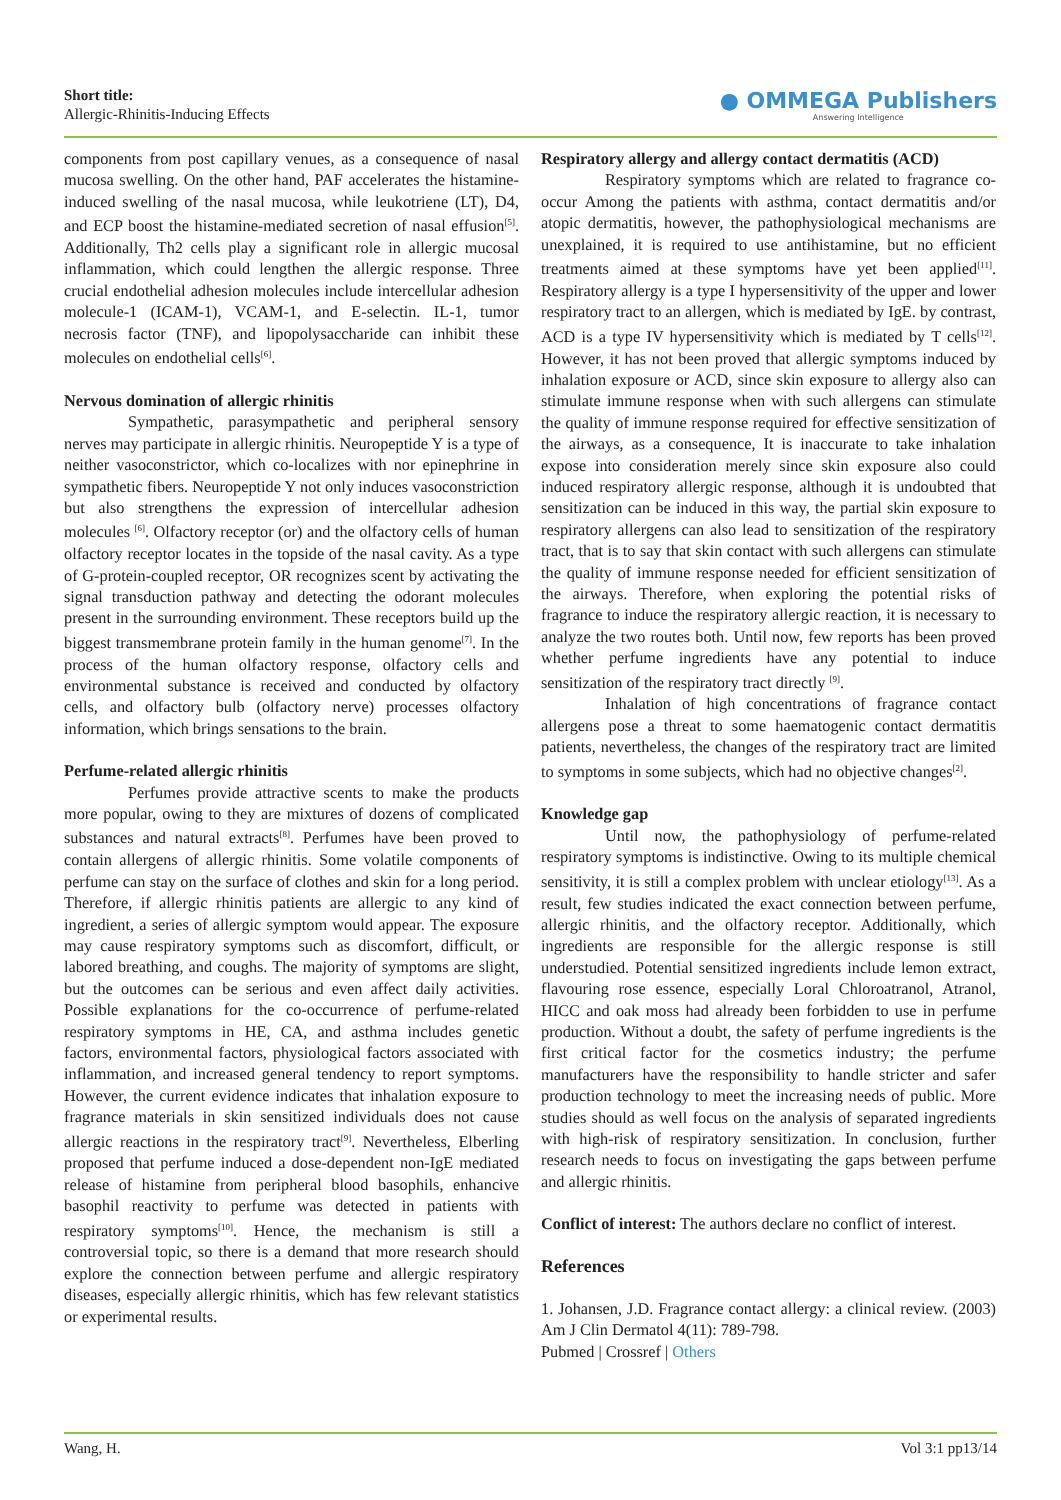Short title:
Allergic-Rhinitis-Inducing Effects
● OMMEGA Publishers
Answering Intelligence
components from post capillary venues, as a consequence of nasal mucosa swelling. On the other hand, PAF accelerates the histamine-induced swelling of the nasal mucosa, while leukotriene (LT), D4, and ECP boost the histamine-mediated secretion of nasal effusion<sup>[5]</sup>. Additionally, Th2 cells play a significant role in allergic mucosal inflammation, which could lengthen the allergic response. Three crucial endothelial adhesion molecules include intercellular adhesion molecule-1 (ICAM-1), VCAM-1, and E-selectin. IL-1, tumor necrosis factor (TNF), and lipopolysaccharide can inhibit these molecules on endothelial cells<sup>[6]</sup>.
Nervous domination of allergic rhinitis
Sympathetic, parasympathetic and peripheral sensory nerves may participate in allergic rhinitis. Neuropeptide Y is a type of neither vasoconstrictor, which co-localizes with nor epinephrine in sympathetic fibers. Neuropeptide Y not only induces vasoconstriction but also strengthens the expression of intercellular adhesion molecules <sup>[6]</sup>. Olfactory receptor (or) and the olfactory cells of human olfactory receptor locates in the topside of the nasal cavity. As a type of G-protein-coupled receptor, OR recognizes scent by activating the signal transduction pathway and detecting the odorant molecules present in the surrounding environment. These receptors build up the biggest transmembrane protein family in the human genome<sup>[7]</sup>. In the process of the human olfactory response, olfactory cells and environmental substance is received and conducted by olfactory cells, and olfactory bulb (olfactory nerve) processes olfactory information, which brings sensations to the brain.
Perfume-related allergic rhinitis
Perfumes provide attractive scents to make the products more popular, owing to they are mixtures of dozens of complicated substances and natural extracts<sup>[8]</sup>. Perfumes have been proved to contain allergens of allergic rhinitis. Some volatile components of perfume can stay on the surface of clothes and skin for a long period. Therefore, if allergic rhinitis patients are allergic to any kind of ingredient, a series of allergic symptom would appear. The exposure may cause respiratory symptoms such as discomfort, difficult, or labored breathing, and coughs. The majority of symptoms are slight, but the outcomes can be serious and even affect daily activities. Possible explanations for the co-occurrence of perfume-related respiratory symptoms in HE, CA, and asthma includes genetic factors, environmental factors, physiological factors associated with inflammation, and increased general tendency to report symptoms. However, the current evidence indicates that inhalation exposure to fragrance materials in skin sensitized individuals does not cause allergic reactions in the respiratory tract<sup>[9]</sup>. Nevertheless, Elberling proposed that perfume induced a dose-dependent non-IgE mediated release of histamine from peripheral blood basophils, enhancive basophil reactivity to perfume was detected in patients with respiratory symptoms<sup>[10]</sup>. Hence, the mechanism is still a controversial topic, so there is a demand that more research should explore the connection between perfume and allergic respiratory diseases, especially allergic rhinitis, which has few relevant statistics or experimental results.
Respiratory allergy and allergy contact dermatitis (ACD)
Respiratory symptoms which are related to fragrance co-occur Among the patients with asthma, contact dermatitis and/or atopic dermatitis, however, the pathophysiological mechanisms are unexplained, it is required to use antihistamine, but no efficient treatments aimed at these symptoms have yet been applied<sup>[11]</sup>. Respiratory allergy is a type I hypersensitivity of the upper and lower respiratory tract to an allergen, which is mediated by IgE. by contrast, ACD is a type IV hypersensitivity which is mediated by T cells<sup>[12]</sup>. However, it has not been proved that allergic symptoms induced by inhalation exposure or ACD, since skin exposure to allergy also can stimulate immune response when with such allergens can stimulate the quality of immune response required for effective sensitization of the airways, as a consequence, It is inaccurate to take inhalation expose into consideration merely since skin exposure also could induced respiratory allergic response, although it is undoubted that sensitization can be induced in this way, the partial skin exposure to respiratory allergens can also lead to sensitization of the respiratory tract, that is to say that skin contact with such allergens can stimulate the quality of immune response needed for efficient sensitization of the airways. Therefore, when exploring the potential risks of fragrance to induce the respiratory allergic reaction, it is necessary to analyze the two routes both. Until now, few reports has been proved whether perfume ingredients have any potential to induce sensitization of the respiratory tract directly <sup>[9]</sup>.
Inhalation of high concentrations of fragrance contact allergens pose a threat to some haematogenic contact dermatitis patients, nevertheless, the changes of the respiratory tract are limited to symptoms in some subjects, which had no objective changes<sup>[2]</sup>.
Knowledge gap
Until now, the pathophysiology of perfume-related respiratory symptoms is indistinctive. Owing to its multiple chemical sensitivity, it is still a complex problem with unclear etiology<sup>[13]</sup>. As a result, few studies indicated the exact connection between perfume, allergic rhinitis, and the olfactory receptor. Additionally, which ingredients are responsible for the allergic response is still understudied. Potential sensitized ingredients include lemon extract, flavouring rose essence, especially Loral Chloroatranol, Atranol, HICC and oak moss had already been forbidden to use in perfume production. Without a doubt, the safety of perfume ingredients is the first critical factor for the cosmetics industry; the perfume manufacturers have the responsibility to handle stricter and safer production technology to meet the increasing needs of public. More studies should as well focus on the analysis of separated ingredients with high-risk of respiratory sensitization. In conclusion, further research needs to focus on investigating the gaps between perfume and allergic rhinitis.
Conflict of interest: The authors declare no conflict of interest.
References
1. Johansen, J.D. Fragrance contact allergy: a clinical review. (2003) Am J Clin Dermatol 4(11): 789-798.
Pubmed | Crossref | Others
Wang, H. Vol 3:1 pp13/14